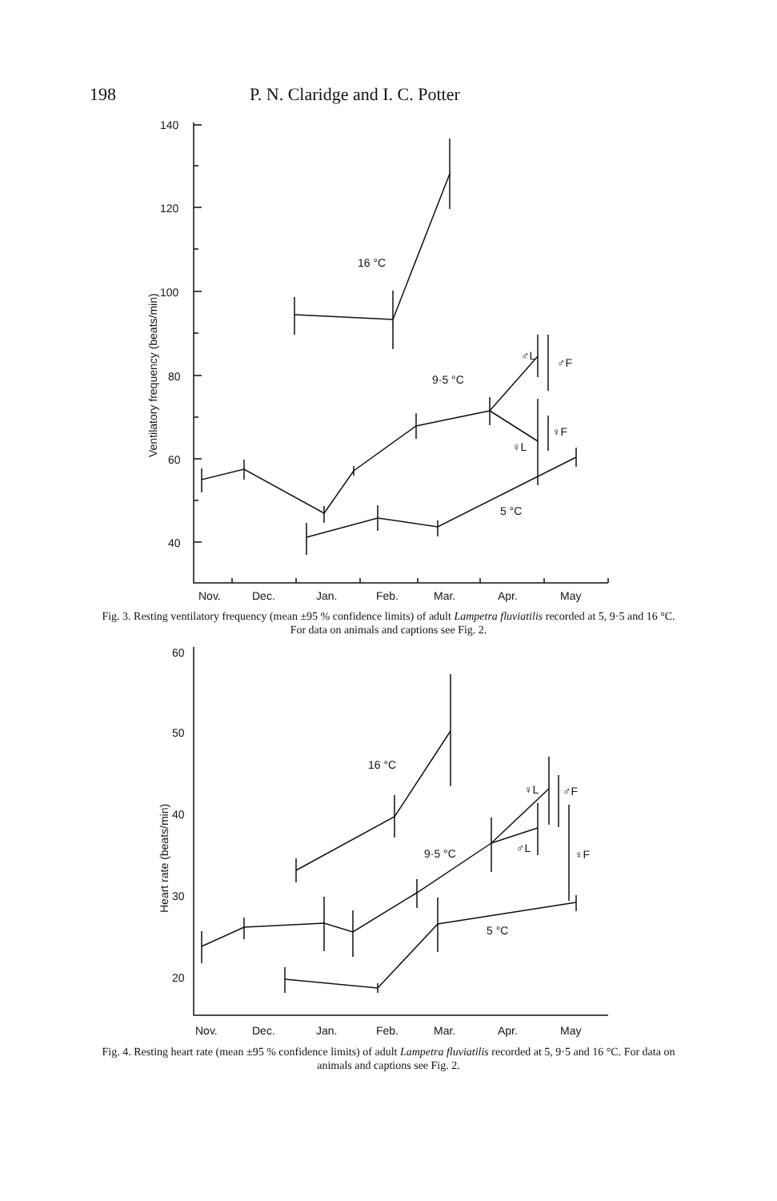198 P. N. Claridge and I. C. Potter
140
120
100
80
60
40
16 °C
9·5 °C
5 °C
♂L
♂F
♀L
♀F
Nov.
Dec.
Jan.
Feb.
Mar.
Apr.
May
Ventilatory frequency (beats/min)
Fig. 3. Resting ventilatory frequency (mean ±95 % confidence limits) of adult Lampetra fluviatilis recorded at 5, 9·5 and 16 °C. For data on animals and captions see Fig. 2.
60
50
40
30
20
16 °C
9·5 °C
5 °C
♀L
♂F
♂L
♀F
Nov.
Dec.
Jan.
Feb.
Mar.
Apr.
May
Heart rate (beats/min)
Fig. 4. Resting heart rate (mean ±95 % confidence limits) of adult Lampetra fluviatilis recorded at 5, 9·5 and 16 °C. For data on animals and captions see Fig. 2.